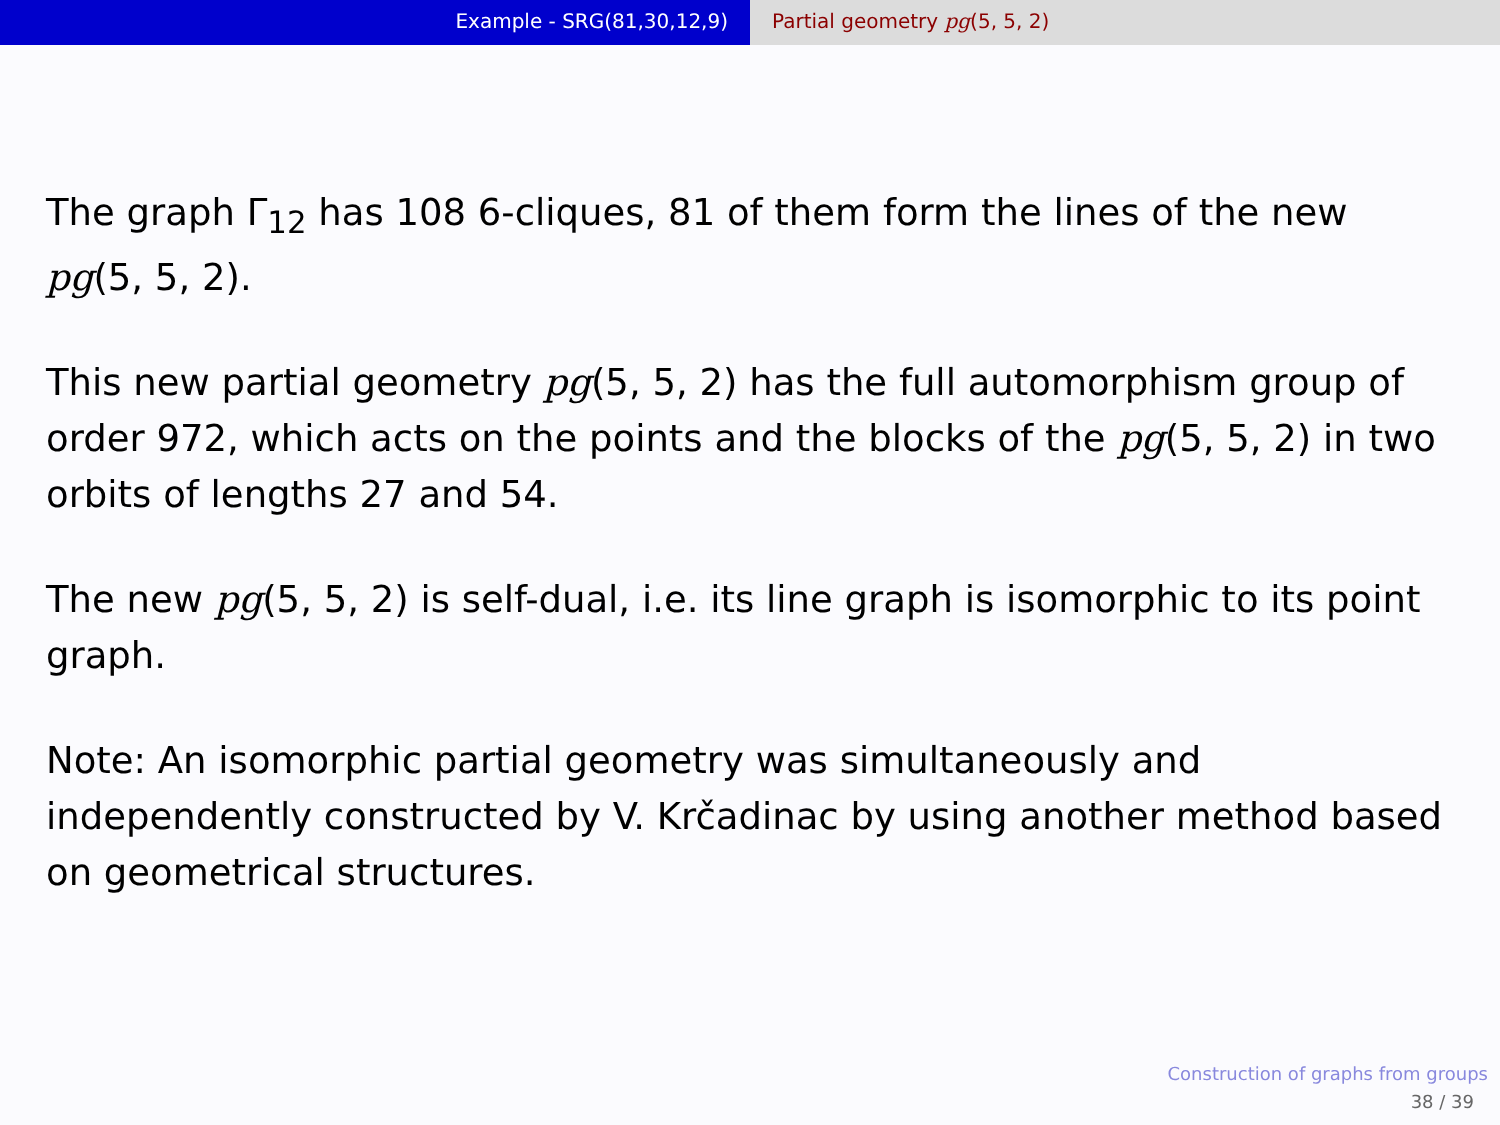Example - SRG(81,30,12,9) Partial geometry pg(5, 5, 2)
The graph Γ<sub>12</sub> has 108 6-cliques, 81 of them form the lines of the new pg(5, 5, 2).
This new partial geometry pg(5, 5, 2) has the full automorphism group of order 972, which acts on the points and the blocks of the pg(5, 5, 2) in two orbits of lengths 27 and 54.
The new pg(5, 5, 2) is self-dual, i.e. its line graph is isomorphic to its point graph.
Note: An isomorphic partial geometry was simultaneously and independently constructed by V. Krčadinac by using another method based on geometrical structures.
Construction of graphs from groups
38 / 39